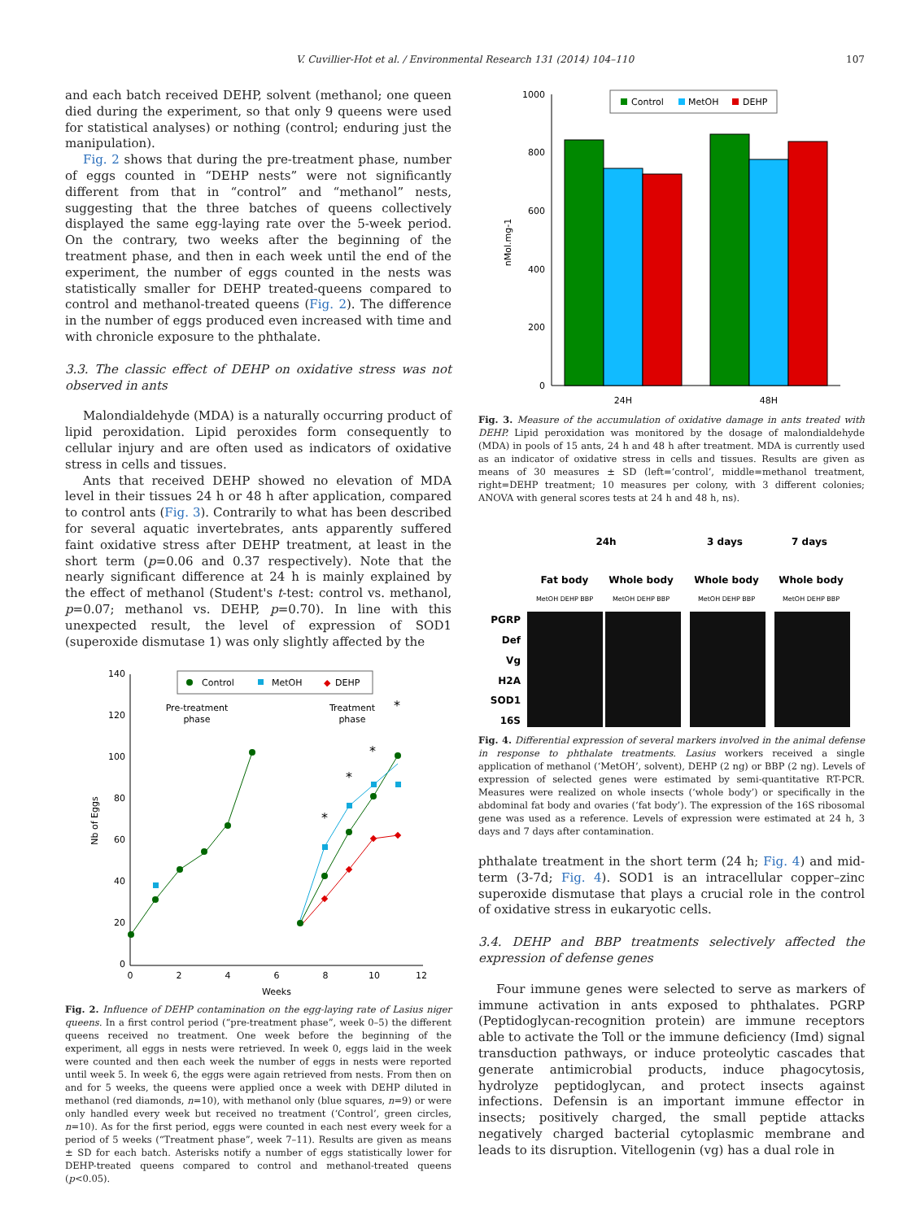V. Cuvillier-Hot et al. / Environmental Research 131 (2014) 104–110 107
and each batch received DEHP, solvent (methanol; one queen died during the experiment, so that only 9 queens were used for statistical analyses) or nothing (control; enduring just the manipulation).
Fig. 2 shows that during the pre-treatment phase, number of eggs counted in “DEHP nests” were not significantly different from that in “control” and “methanol” nests, suggesting that the three batches of queens collectively displayed the same egg-laying rate over the 5-week period. On the contrary, two weeks after the beginning of the treatment phase, and then in each week until the end of the experiment, the number of eggs counted in the nests was statistically smaller for DEHP treated-queens compared to control and methanol-treated queens (Fig. 2). The difference in the number of eggs produced even increased with time and with chronicle exposure to the phthalate.
3.3. The classic effect of DEHP on oxidative stress was not observed in ants
Malondialdehyde (MDA) is a naturally occurring product of lipid peroxidation. Lipid peroxides form consequently to cellular injury and are often used as indicators of oxidative stress in cells and tissues.
Ants that received DEHP showed no elevation of MDA level in their tissues 24 h or 48 h after application, compared to control ants (Fig. 3). Contrarily to what has been described for several aquatic invertebrates, ants apparently suffered faint oxidative stress after DEHP treatment, at least in the short term (p=0.06 and 0.37 respectively). Note that the nearly significant difference at 24 h is mainly explained by the effect of methanol (Student's t-test: control vs. methanol, p=0.07; methanol vs. DEHP, p=0.70). In line with this unexpected result, the level of expression of SOD1 (superoxide dismutase 1) was only slightly affected by the
140
120
100
80
60
40
20
0
0
2
4
6
8
10
12
Weeks
Nb of Eggs
Control
MetOH
◆
DEHP
Pre-treatment
phase
Treatment
phase
*
*
*
*
Fig. 2. Influence of DEHP contamination on the egg-laying rate of Lasius niger queens. In a first control period (“pre-treatment phase”, week 0–5) the different queens received no treatment. One week before the beginning of the experiment, all eggs in nests were retrieved. In week 0, eggs laid in the week were counted and then each week the number of eggs in nests were reported until week 5. In week 6, the eggs were again retrieved from nests. From then on and for 5 weeks, the queens were applied once a week with DEHP diluted in methanol (red diamonds, n=10), with methanol only (blue squares, n=9) or were only handled every week but received no treatment (‘Control’, green circles, n=10). As for the first period, eggs were counted in each nest every week for a period of 5 weeks (“Treatment phase”, week 7–11). Results are given as means ± SD for each batch. Asterisks notify a number of eggs statistically lower for DEHP-treated queens compared to control and methanol-treated queens (p<0.05).
1000
800
600
400
200
0
nMol.mg-1
Control
MetOH
DEHP
24H
48H
Fig. 3. Measure of the accumulation of oxidative damage in ants treated with DEHP. Lipid peroxidation was monitored by the dosage of malondialdehyde (MDA) in pools of 15 ants, 24 h and 48 h after treatment. MDA is currently used as an indicator of oxidative stress in cells and tissues. Results are given as means of 30 measures ± SD (left=‘control’, middle=methanol treatment, right=DEHP treatment; 10 measures per colony, with 3 different colonies; ANOVA with general scores tests at 24 h and 48 h, ns).
24h
3 days
7 days
Fat body
Whole body
Whole body
Whole body
MetOH DEHP BBP
MetOH DEHP BBP
MetOH DEHP BBP
MetOH DEHP BBP
PGRP
Def
Vg
H2A
SOD1
16S
Fig. 4. Differential expression of several markers involved in the animal defense in response to phthalate treatments. Lasius workers received a single application of methanol (‘MetOH’, solvent), DEHP (2 ng) or BBP (2 ng). Levels of expression of selected genes were estimated by semi-quantitative RT-PCR. Measures were realized on whole insects (‘whole body’) or specifically in the abdominal fat body and ovaries (‘fat body’). The expression of the 16S ribosomal gene was used as a reference. Levels of expression were estimated at 24 h, 3 days and 7 days after contamination.
phthalate treatment in the short term (24 h; Fig. 4) and mid-term (3-7d; Fig. 4). SOD1 is an intracellular copper–zinc superoxide dismutase that plays a crucial role in the control of oxidative stress in eukaryotic cells.
3.4. DEHP and BBP treatments selectively affected the expression of defense genes
Four immune genes were selected to serve as markers of immune activation in ants exposed to phthalates. PGRP (Peptidoglycan-recognition protein) are immune receptors able to activate the Toll or the immune deficiency (Imd) signal transduction pathways, or induce proteolytic cascades that generate antimicrobial products, induce phagocytosis, hydrolyze peptidoglycan, and protect insects against infections. Defensin is an important immune effector in insects; positively charged, the small peptide attacks negatively charged bacterial cytoplasmic membrane and leads to its disruption. Vitellogenin (vg) has a dual role in